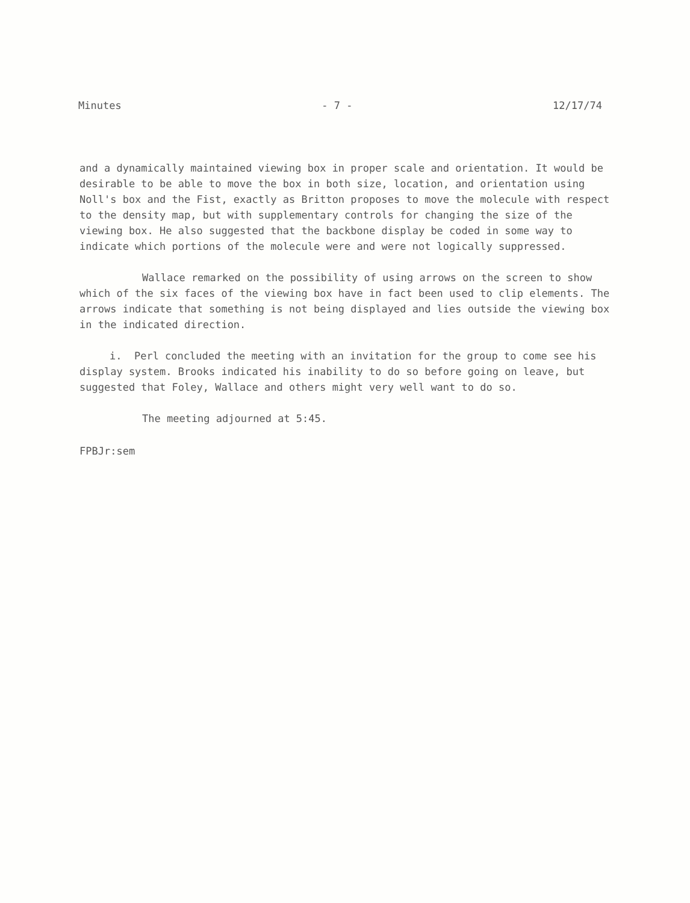Minutes - 7 - 12/17/74
and a dynamically maintained viewing box in proper scale and orientation. It would be desirable to be able to move the box in both size, location, and orientation using Noll's box and the Fist, exactly as Britton proposes to move the molecule with respect to the density map, but with supplementary controls for changing the size of the viewing box. He also suggested that the backbone display be coded in some way to indicate which portions of the molecule were and were not logically suppressed.
Wallace remarked on the possibility of using arrows on the screen to show which of the six faces of the viewing box have in fact been used to clip elements. The arrows indicate that something is not being displayed and lies outside the viewing box in the indicated direction.
i. Perl concluded the meeting with an invitation for the group to come see his display system. Brooks indicated his inability to do so before going on leave, but suggested that Foley, Wallace and others might very well want to do so.
The meeting adjourned at 5:45.
FPBJr:sem